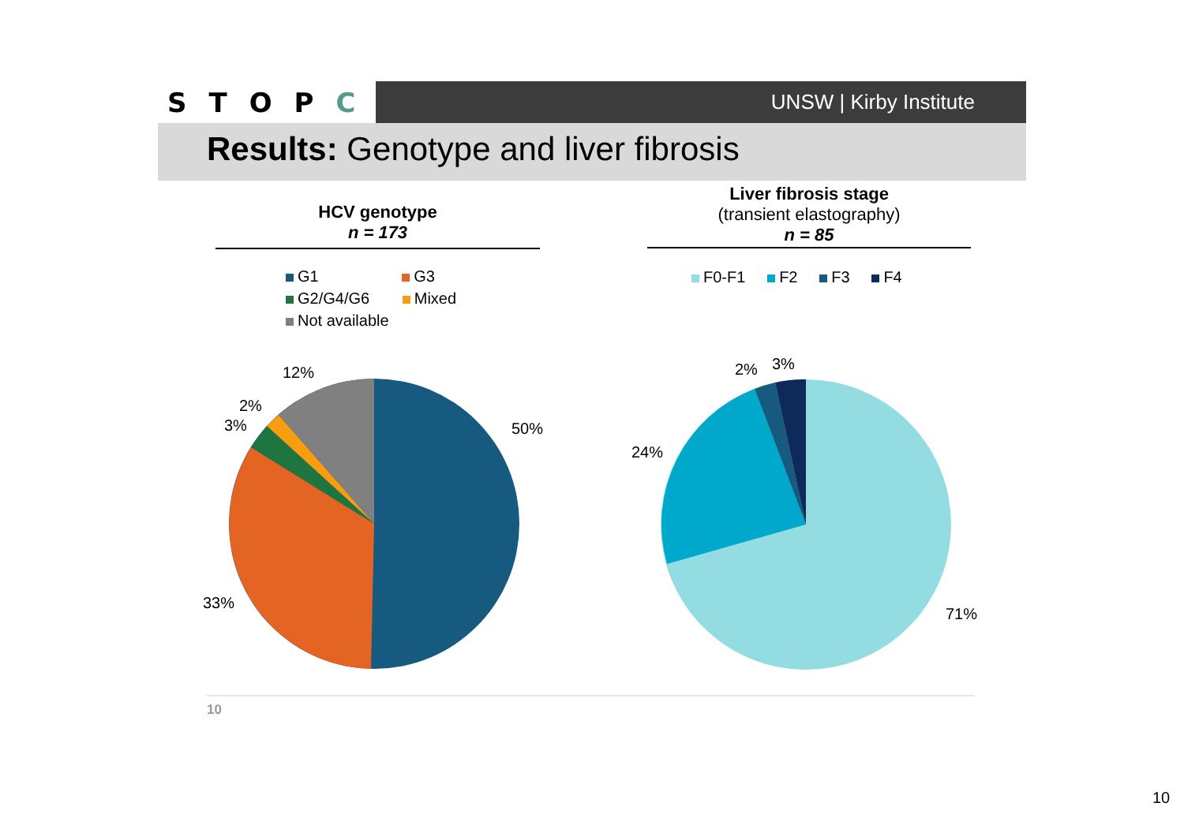STOPC
UNSW | Kirby Institute
Results: Genotype and liver fibrosis
HCV genotype
n = 173
Liver fibrosis stage
(transient elastography)
n = 85
G1 G3
G2/G4/G6 Mixed
Not available
F0-F1 F2 F3 F4
12%
2%
3% 50%
33%
2% 3%
24%
71%
10
10